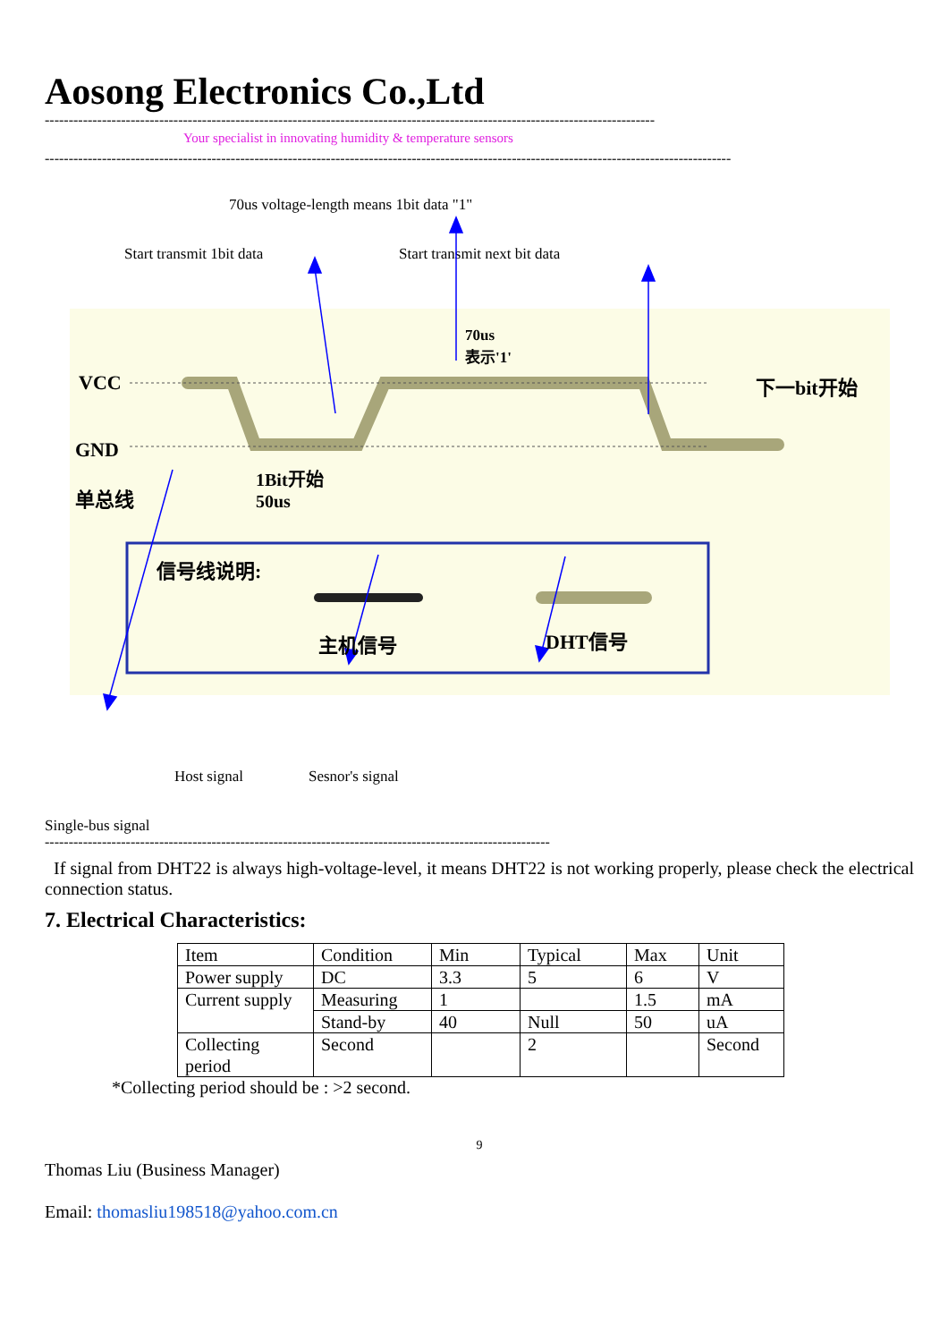Aosong Electronics Co.,Ltd
--------------------------------------------------------------------------------------------------------------------------------
Your specialist in innovating humidity & temperature sensors
------------------------------------------------------------------------------------------------------------------------------------------------
70us voltage-length means 1bit data "1"
Start transmit 1bit data Start transmit next bit data
VCC
GND
单总线
70us
表示'1'
下一bit开始
1Bit开始
50us
信号线说明:
主机信号 DHT信号
Host signal Sesnor's signal
Single-bus signal
----------------------------------------------------------------------------------------------------------
If signal from DHT22 is always high-voltage-level, it means DHT22 is not working properly, please check the electrical connection status.
7. Electrical Characteristics:
| Item | Condition | Min | Typical | Max | Unit |
| Power supply | DC | 3.3 | 5 | 6 | V |
| Current supply | Measuring | 1 | | 1.5 | mA |
| | Stand-by | 40 | Null | 50 | uA |
| Collecting period | Second | | 2 | | Second |
*Collecting period should be : >2 second.
9
Thomas Liu (Business Manager)
Email: thomasliu198518@yahoo.com.cn